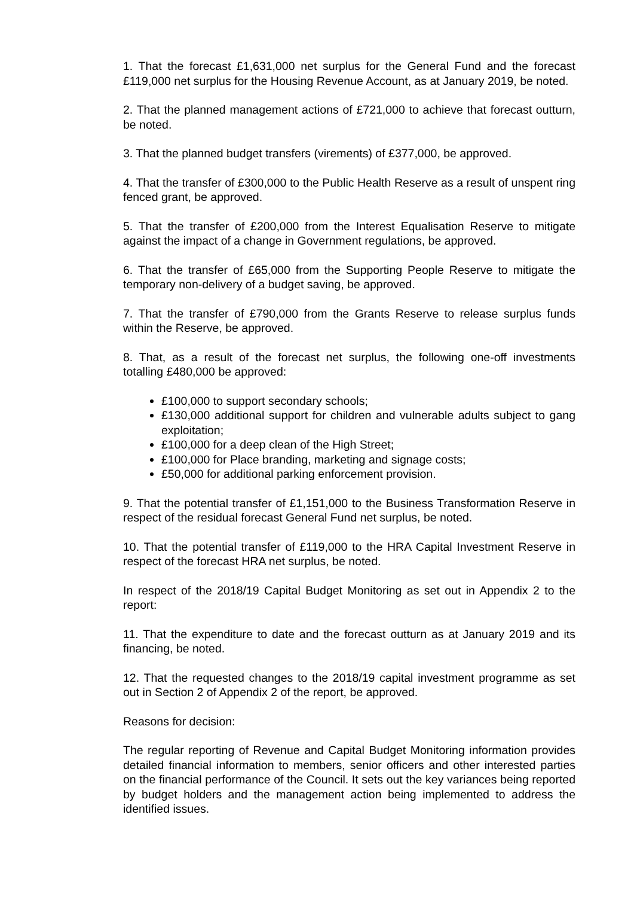1. That the forecast £1,631,000 net surplus for the General Fund and the forecast £119,000 net surplus for the Housing Revenue Account, as at January 2019, be noted.
2. That the planned management actions of £721,000 to achieve that forecast outturn, be noted.
3. That the planned budget transfers (virements) of £377,000, be approved.
4. That the transfer of £300,000 to the Public Health Reserve as a result of unspent ring fenced grant, be approved.
5. That the transfer of £200,000 from the Interest Equalisation Reserve to mitigate against the impact of a change in Government regulations, be approved.
6. That the transfer of £65,000 from the Supporting People Reserve to mitigate the temporary non-delivery of a budget saving, be approved.
7. That the transfer of £790,000 from the Grants Reserve to release surplus funds within the Reserve, be approved.
8. That, as a result of the forecast net surplus, the following one-off investments totalling £480,000 be approved:
£100,000 to support secondary schools;
£130,000 additional support for children and vulnerable adults subject to gang exploitation;
£100,000 for a deep clean of the High Street;
£100,000 for Place branding, marketing and signage costs;
£50,000 for additional parking enforcement provision.
9. That the potential transfer of £1,151,000 to the Business Transformation Reserve in respect of the residual forecast General Fund net surplus, be noted.
10. That the potential transfer of £119,000 to the HRA Capital Investment Reserve in respect of the forecast HRA net surplus, be noted.
In respect of the 2018/19 Capital Budget Monitoring as set out in Appendix 2 to the report:
11. That the expenditure to date and the forecast outturn as at January 2019 and its financing, be noted.
12. That the requested changes to the 2018/19 capital investment programme as set out in Section 2 of Appendix 2 of the report, be approved.
Reasons for decision:
The regular reporting of Revenue and Capital Budget Monitoring information provides detailed financial information to members, senior officers and other interested parties on the financial performance of the Council. It sets out the key variances being reported by budget holders and the management action being implemented to address the identified issues.